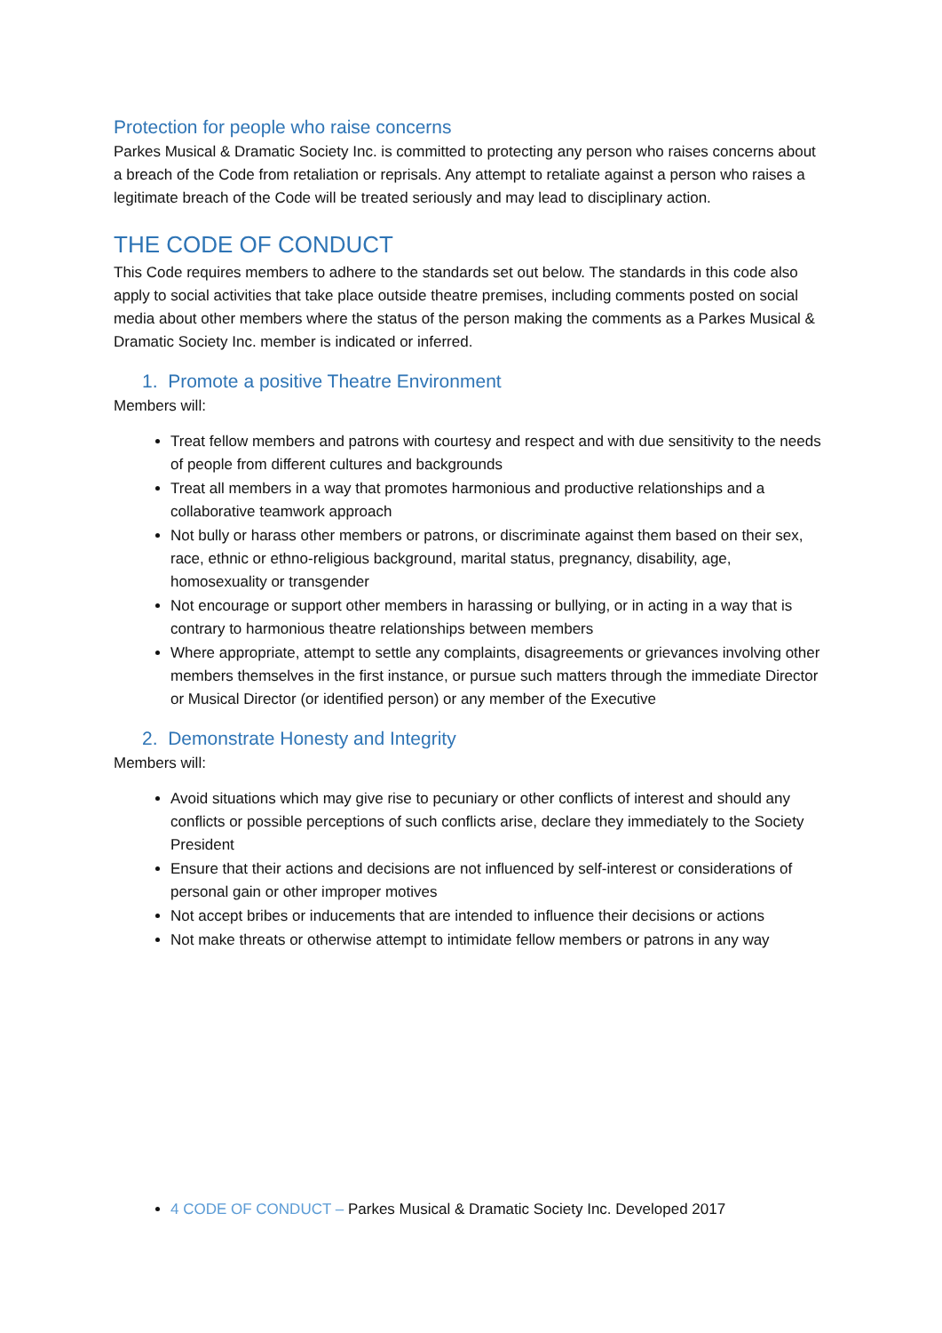Protection for people who raise concerns
Parkes Musical & Dramatic Society Inc. is committed to protecting any person who raises concerns about a breach of the Code from retaliation or reprisals. Any attempt to retaliate against a person who raises a legitimate breach of the Code will be treated seriously and may lead to disciplinary action.
THE CODE OF CONDUCT
This Code requires members to adhere to the standards set out below. The standards in this code also apply to social activities that take place outside theatre premises, including comments posted on social media about other members where the status of the person making the comments as a Parkes Musical & Dramatic Society Inc. member is indicated or inferred.
1. Promote a positive Theatre Environment
Members will:
Treat fellow members and patrons with courtesy and respect and with due sensitivity to the needs of people from different cultures and backgrounds
Treat all members in a way that promotes harmonious and productive relationships and a collaborative teamwork approach
Not bully or harass other members or patrons, or discriminate against them based on their sex, race, ethnic or ethno-religious background, marital status, pregnancy, disability, age, homosexuality or transgender
Not encourage or support other members in harassing or bullying, or in acting in a way that is contrary to harmonious theatre relationships between members
Where appropriate, attempt to settle any complaints, disagreements or grievances involving other members themselves in the first instance, or pursue such matters through the immediate Director or Musical Director (or identified person) or any member of the Executive
2. Demonstrate Honesty and Integrity
Members will:
Avoid situations which may give rise to pecuniary or other conflicts of interest and should any conflicts or possible perceptions of such conflicts arise, declare they immediately to the Society President
Ensure that their actions and decisions are not influenced by self-interest or considerations of personal gain or other improper motives
Not accept bribes or inducements that are intended to influence their decisions or actions
Not make threats or otherwise attempt to intimidate fellow members or patrons in any way
4 CODE OF CONDUCT – Parkes Musical & Dramatic Society Inc. Developed 2017